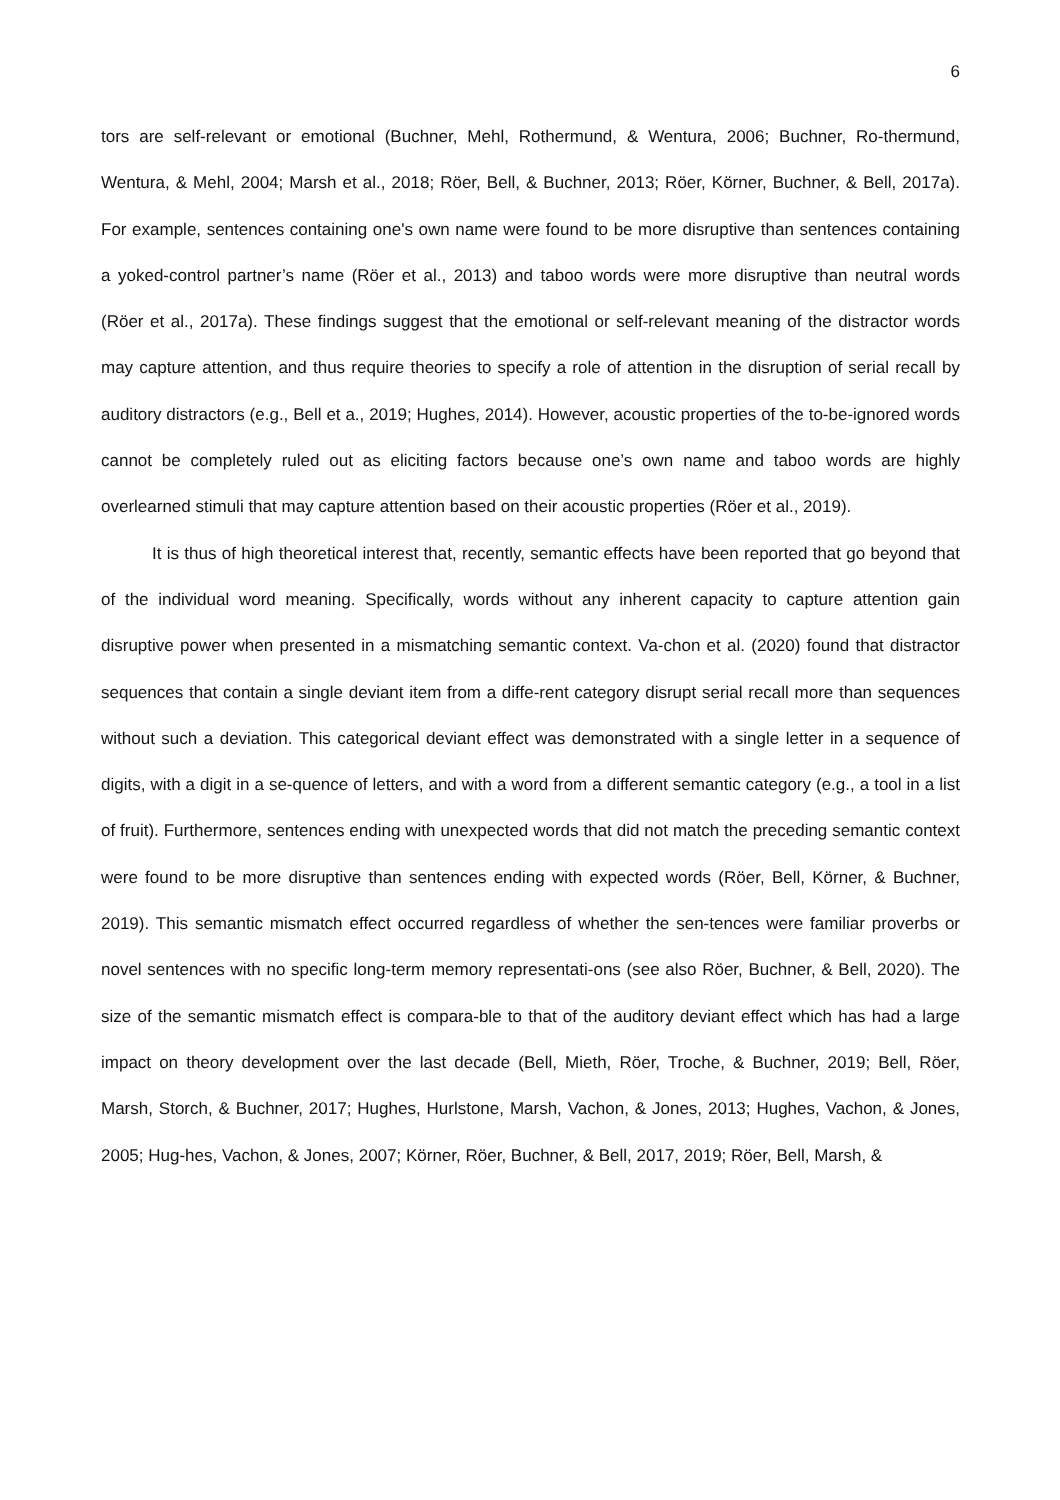6
tors are self-relevant or emotional (Buchner, Mehl, Rothermund, & Wentura, 2006; Buchner, Ro-thermund, Wentura, & Mehl, 2004; Marsh et al., 2018; Röer, Bell, & Buchner, 2013; Röer, Körner, Buchner, & Bell, 2017a). For example, sentences containing one's own name were found to be more disruptive than sentences containing a yoked-control partner’s name (Röer et al., 2013) and taboo words were more disruptive than neutral words (Röer et al., 2017a). These findings suggest that the emotional or self-relevant meaning of the distractor words may capture attention, and thus require theories to specify a role of attention in the disruption of serial recall by auditory distractors (e.g., Bell et a., 2019; Hughes, 2014). However, acoustic properties of the to-be-ignored words cannot be completely ruled out as eliciting factors because one’s own name and taboo words are highly overlearned stimuli that may capture attention based on their acoustic properties (Röer et al., 2019).
It is thus of high theoretical interest that, recently, semantic effects have been reported that go beyond that of the individual word meaning. Specifically, words without any inherent capacity to capture attention gain disruptive power when presented in a mismatching semantic context. Va-chon et al. (2020) found that distractor sequences that contain a single deviant item from a diffe-rent category disrupt serial recall more than sequences without such a deviation. This categorical deviant effect was demonstrated with a single letter in a sequence of digits, with a digit in a se-quence of letters, and with a word from a different semantic category (e.g., a tool in a list of fruit). Furthermore, sentences ending with unexpected words that did not match the preceding semantic context were found to be more disruptive than sentences ending with expected words (Röer, Bell, Körner, & Buchner, 2019). This semantic mismatch effect occurred regardless of whether the sen-tences were familiar proverbs or novel sentences with no specific long-term memory representati-ons (see also Röer, Buchner, & Bell, 2020). The size of the semantic mismatch effect is compara-ble to that of the auditory deviant effect which has had a large impact on theory development over the last decade (Bell, Mieth, Röer, Troche, & Buchner, 2019; Bell, Röer, Marsh, Storch, & Buchner, 2017; Hughes, Hurlstone, Marsh, Vachon, & Jones, 2013; Hughes, Vachon, & Jones, 2005; Hug-hes, Vachon, & Jones, 2007; Körner, Röer, Buchner, & Bell, 2017, 2019; Röer, Bell, Marsh, &